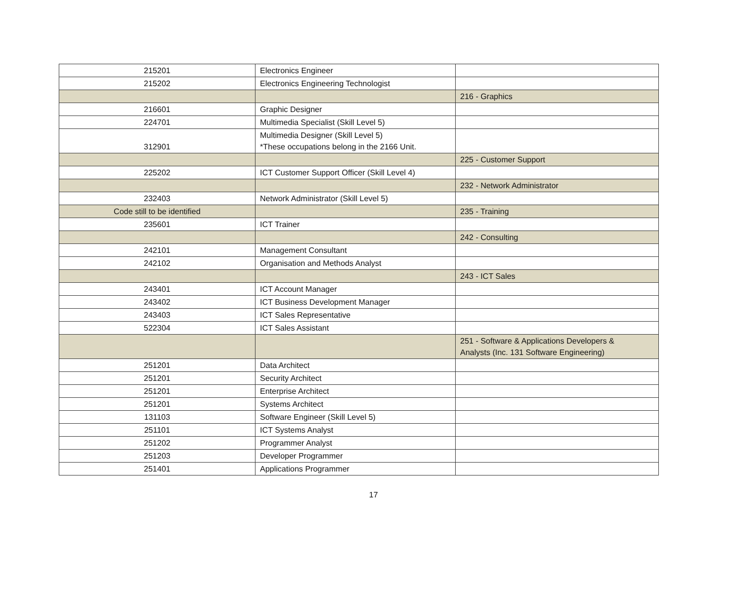| 215201 | Electronics Engineer | |
| 215202 | Electronics Engineering Technologist | |
| | | 216 - Graphics |
| 216601 | Graphic Designer | |
| 224701 | Multimedia Specialist (Skill Level 5) | |
| 312901 | Multimedia Designer (Skill Level 5) *These occupations belong in the 2166 Unit. | |
| | | 225 - Customer Support |
| 225202 | ICT Customer Support Officer (Skill Level 4) | |
| | | 232 - Network Administrator |
| 232403 | Network Administrator (Skill Level 5) | |
| Code still to be identified | | 235 - Training |
| 235601 | ICT Trainer | |
| | | 242 - Consulting |
| 242101 | Management Consultant | |
| 242102 | Organisation and Methods Analyst | |
| | | 243 - ICT Sales |
| 243401 | ICT Account Manager | |
| 243402 | ICT Business Development Manager | |
| 243403 | ICT Sales Representative | |
| 522304 | ICT Sales Assistant | |
| | | 251 - Software & Applications Developers & Analysts (Inc. 131 Software Engineering) |
| 251201 | Data Architect | |
| 251201 | Security Architect | |
| 251201 | Enterprise Architect | |
| 251201 | Systems Architect | |
| 131103 | Software Engineer (Skill Level 5) | |
| 251101 | ICT Systems Analyst | |
| 251202 | Programmer Analyst | |
| 251203 | Developer Programmer | |
| 251401 | Applications Programmer | |
17